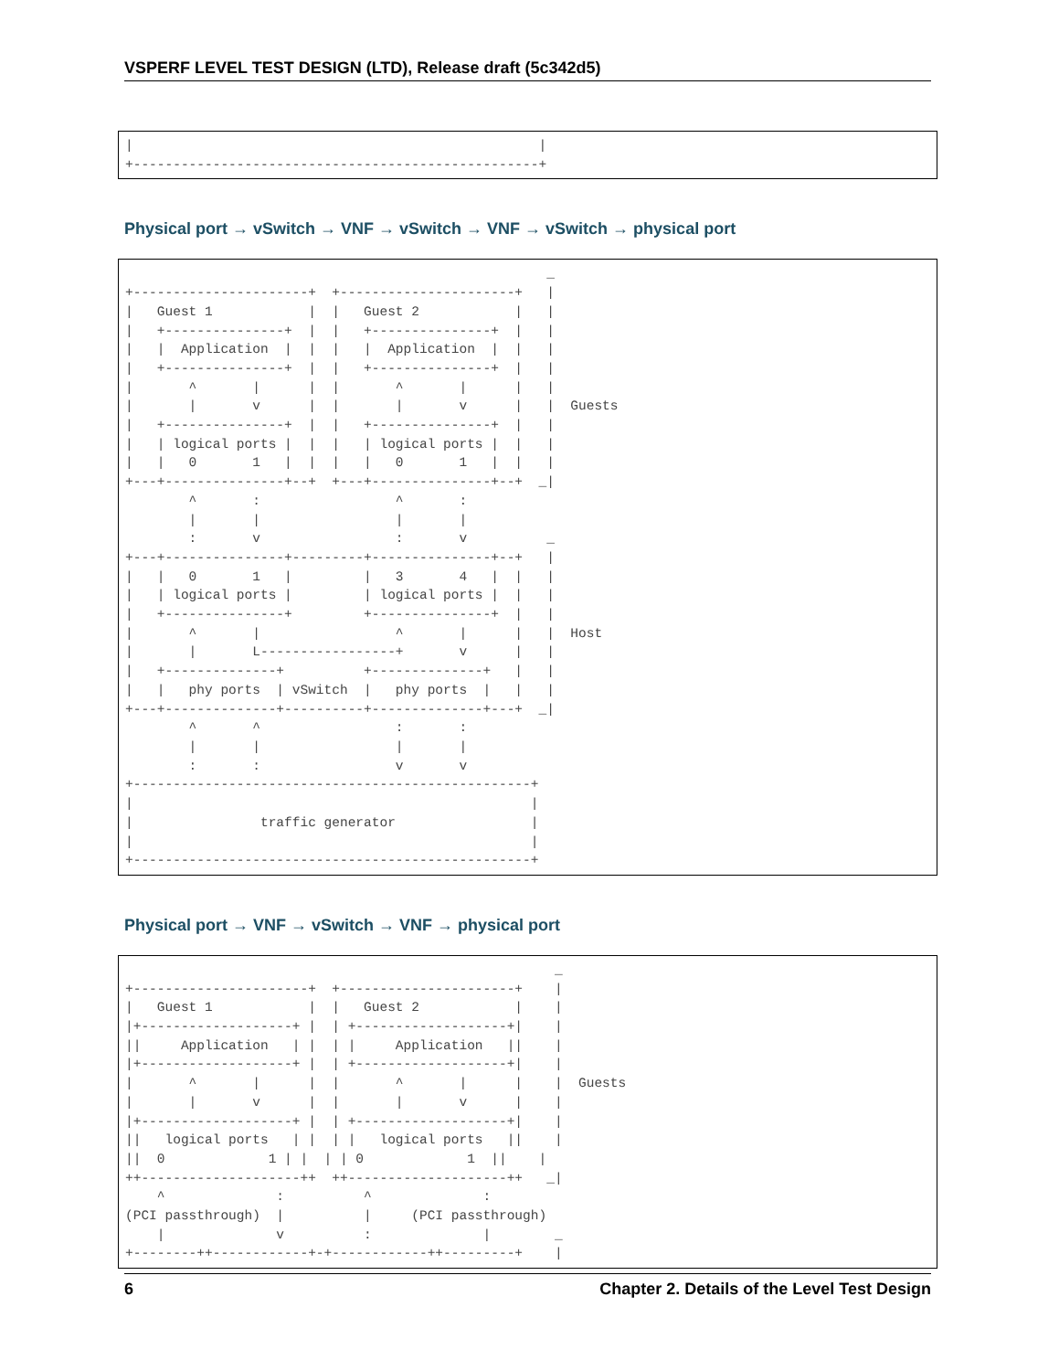VSPERF LEVEL TEST DESIGN (LTD), Release draft (5c342d5)
|                                                   |
+---------------------------------------------------+
Physical port → vSwitch → VNF → vSwitch → VNF → vSwitch → physical port
                                                     _
+----------------------+  +----------------------+   |
|   Guest 1            |  |   Guest 2            |   |
|   +---------------+  |  |   +---------------+  |   |
|   |  Application  |  |  |   |  Application  |  |   |
|   +---------------+  |  |   +---------------+  |   |
|       ^       |      |  |       ^       |      |   |
|       |       v      |  |       |       v      |   |  Guests
|   +---------------+  |  |   +---------------+  |   |
|   | logical ports |  |  |   | logical ports |  |   |
|   |   0       1   |  |  |   |   0       1   |  |   |
+---+---------------+--+  +---+---------------+--+  _|
        ^       :                 ^       :
        |       |                 |       |
        :       v                 :       v          _
+---+---------------+---------+---------------+--+   |
|   |   0       1   |         |   3       4   |  |   |
|   | logical ports |         | logical ports |  |   |
|   +---------------+         +---------------+  |   |
|       ^       |                 ^       |      |   |  Host
|       |       L-----------------+       v      |   |
|   +--------------+          +--------------+   |   |
|   |   phy ports  | vSwitch  |   phy ports  |   |   |
+---+--------------+----------+--------------+---+  _|
        ^       ^                 :       :
        |       |                 |       |
        :       :                 v       v
+--------------------------------------------------+
|                                                  |
|                traffic generator                 |
|                                                  |
+--------------------------------------------------+
Physical port → VNF → vSwitch → VNF → physical port
                                                      _
+----------------------+  +----------------------+    |
|   Guest 1            |  |   Guest 2            |    |
|+-------------------+ |  | +-------------------+|    |
||     Application   | |  | |     Application   ||    |
|+-------------------+ |  | +-------------------+|    |
|       ^       |      |  |       ^       |      |    |  Guests
|       |       v      |  |       |       v      |    |
|+-------------------+ |  | +-------------------+|    |
||   logical ports   | |  | |   logical ports   ||    |
||  0             1 | |  | | 0             1  ||    |
++--------------------++  ++--------------------++   _|
    ^              :          ^              :
(PCI passthrough)  |          |     (PCI passthrough)
    |              v          :              |        _
+--------++------------+-+------------++---------+    |
6 Chapter 2. Details of the Level Test Design